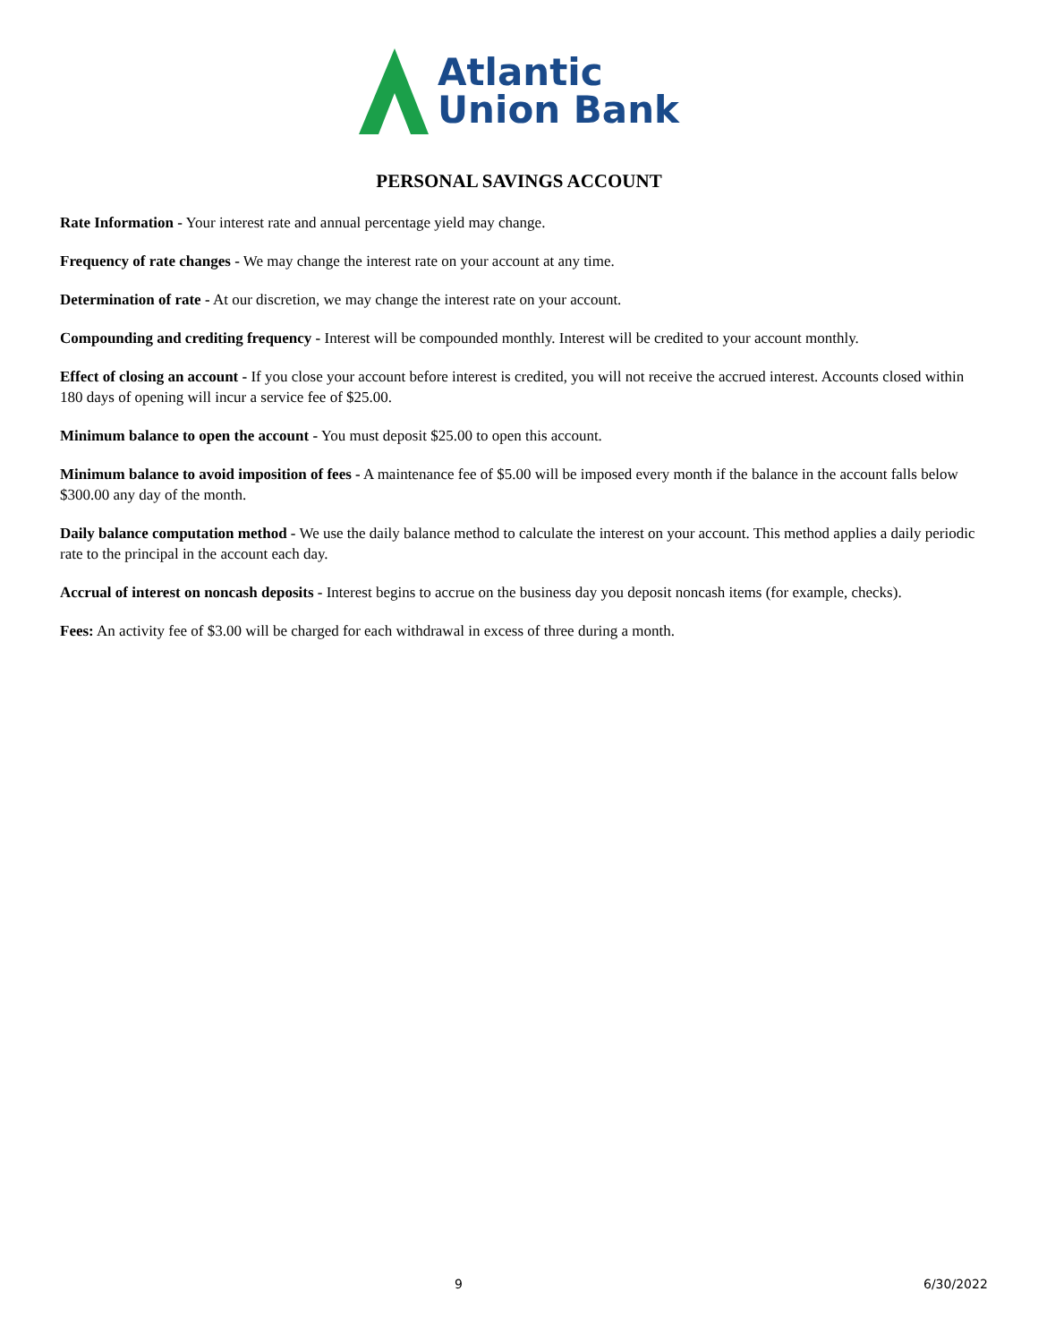Atlantic
Union Bank
PERSONAL SAVINGS ACCOUNT
Rate Information - Your interest rate and annual percentage yield may change.
Frequency of rate changes - We may change the interest rate on your account at any time.
Determination of rate - At our discretion, we may change the interest rate on your account.
Compounding and crediting frequency - Interest will be compounded monthly. Interest will be credited to your account monthly.
Effect of closing an account - If you close your account before interest is credited, you will not receive the accrued interest. Accounts closed within 180 days of opening will incur a service fee of $25.00.
Minimum balance to open the account - You must deposit $25.00 to open this account.
Minimum balance to avoid imposition of fees - A maintenance fee of $5.00 will be imposed every month if the balance in the account falls below $300.00 any day of the month.
Daily balance computation method - We use the daily balance method to calculate the interest on your account. This method applies a daily periodic rate to the principal in the account each day.
Accrual of interest on noncash deposits - Interest begins to accrue on the business day you deposit noncash items (for example, checks).
Fees: An activity fee of $3.00 will be charged for each withdrawal in excess of three during a month.
9 6/30/2022